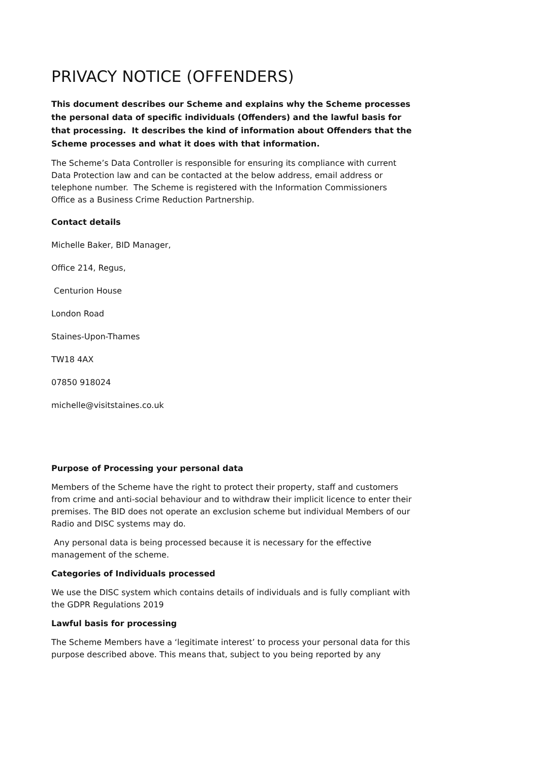PRIVACY NOTICE (OFFENDERS)
This document describes our Scheme and explains why the Scheme processes the personal data of specific individuals (Offenders) and the lawful basis for that processing. It describes the kind of information about Offenders that the Scheme processes and what it does with that information.
The Scheme’s Data Controller is responsible for ensuring its compliance with current Data Protection law and can be contacted at the below address, email address or telephone number. The Scheme is registered with the Information Commissioners Office as a Business Crime Reduction Partnership.
Contact details
Michelle Baker, BID Manager,
Office 214, Regus,
Centurion House
London Road
Staines-Upon-Thames
TW18 4AX
07850 918024
michelle@visitstaines.co.uk
Purpose of Processing your personal data
Members of the Scheme have the right to protect their property, staff and customers from crime and anti-social behaviour and to withdraw their implicit licence to enter their premises. The BID does not operate an exclusion scheme but individual Members of our Radio and DISC systems may do.
Any personal data is being processed because it is necessary for the effective management of the scheme.
Categories of Individuals processed
We use the DISC system which contains details of individuals and is fully compliant with the GDPR Regulations 2019
Lawful basis for processing
The Scheme Members have a ‘legitimate interest’ to process your personal data for this purpose described above. This means that, subject to you being reported by any